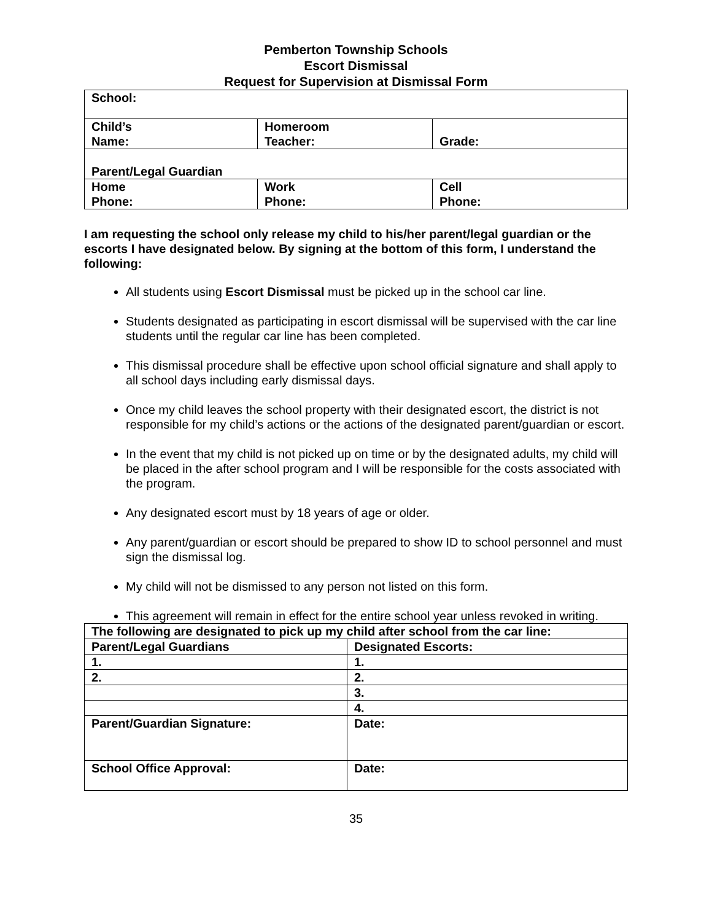Pemberton Township Schools
Escort Dismissal
Request for Supervision at Dismissal Form
| School: | | |
| Child’s Name: | Homeroom Teacher: | Grade: |
| Parent/Legal Guardian | | |
| Home Phone: | Work Phone: | Cell Phone: |
I am requesting the school only release my child to his/her parent/legal guardian or the escorts I have designated below. By signing at the bottom of this form, I understand the following:
All students using Escort Dismissal must be picked up in the school car line.
Students designated as participating in escort dismissal will be supervised with the car line students until the regular car line has been completed.
This dismissal procedure shall be effective upon school official signature and shall apply to all school days including early dismissal days.
Once my child leaves the school property with their designated escort, the district is not responsible for my child’s actions or the actions of the designated parent/guardian or escort.
In the event that my child is not picked up on time or by the designated adults, my child will be placed in the after school program and I will be responsible for the costs associated with the program.
Any designated escort must by 18 years of age or older.
Any parent/guardian or escort should be prepared to show ID to school personnel and must sign the dismissal log.
My child will not be dismissed to any person not listed on this form.
This agreement will remain in effect for the entire school year unless revoked in writing.
| The following are designated to pick up my child after school from the car line: | |
| Parent/Legal Guardians | Designated Escorts: |
| 1. | 1. |
| 2. | 2. |
| | 3. |
| | 4. |
| Parent/Guardian Signature: | Date: |
| School Office Approval: | Date: |
35